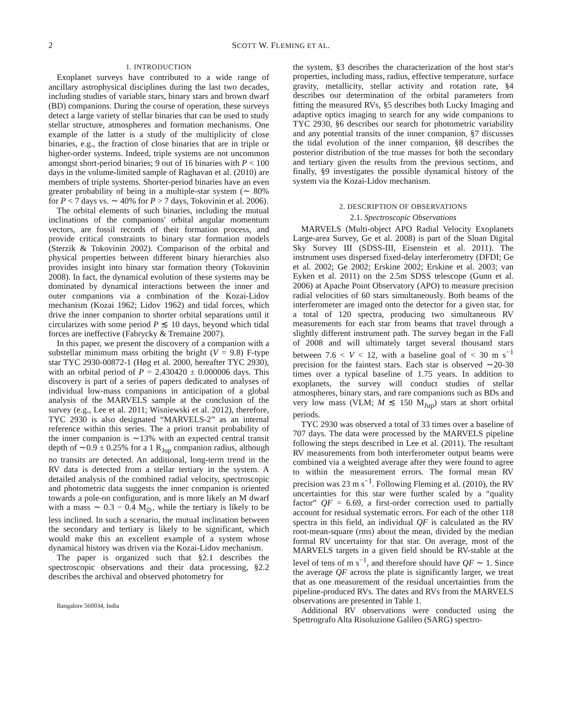2 SCOTT W. FLEMING ET AL.
1. INTRODUCTION
Exoplanet surveys have contributed to a wide range of ancillary astrophysical disciplines during the last two decades, including studies of variable stars, binary stars and brown dwarf (BD) companions. During the course of operation, these surveys detect a large variety of stellar binaries that can be used to study stellar structure, atmospheres and formation mechanisms. One example of the latter is a study of the multiplicity of close binaries, e.g., the fraction of close binaries that are in triple or higher-order systems. Indeed, triple systems are not uncommon amongst short-period binaries; 9 out of 16 binaries with P < 100 days in the volume-limited sample of Raghavan et al. (2010) are members of triple systems. Shorter-period binaries have an even greater probability of being in a multiple-star system (∼ 80% for P < 7 days vs. ∼ 40% for P > 7 days, Tokovinin et al. 2006).
The orbital elements of such binaries, including the mutual inclinations of the companions' orbital angular momentum vectors, are fossil records of their formation process, and provide critical constraints to binary star formation models (Sterzik & Tokovinin 2002). Comparison of the orbital and physical properties between different binary hierarchies also provides insight into binary star formation theory (Tokovinin 2008). In fact, the dynamical evolution of these systems may be dominated by dynamical interactions between the inner and outer companions via a combination of the Kozai-Lidov mechanism (Kozai 1962; Lidov 1962) and tidal forces, which drive the inner companion to shorter orbital separations until it circularizes with some period P ≲ 10 days, beyond which tidal forces are ineffective (Fabrycky & Tremaine 2007).
In this paper, we present the discovery of a companion with a substellar minimum mass orbiting the bright (V = 9.8) F-type star TYC 2930-00872-1 (Høg et al. 2000, hereafter TYC 2930), with an orbital period of P = 2.430420 ± 0.000006 days. This discovery is part of a series of papers dedicated to analyses of individual low-mass companions in anticipation of a global analysis of the MARVELS sample at the conclusion of the survey (e.g., Lee et al. 2011; Wisniewski et al. 2012), therefore, TYC 2930 is also designated “MARVELS-2” as an internal reference within this series. The a priori transit probability of the inner companion is ∼13% with an expected central transit depth of ∼0.9 ± 0.25% for a 1 R<sub>Jup</sub> companion radius, although no transits are detected. An additional, long-term trend in the RV data is detected from a stellar tertiary in the system. A detailed analysis of the combined radial velocity, spectroscopic and photometric data suggests the inner companion is oriented towards a pole-on configuration, and is more likely an M dwarf with a mass ∼ 0.3 − 0.4 M<sub>⊙</sub>, while the tertiary is likely to be less inclined. In such a scenario, the mutual inclination between the secondary and tertiary is likely to be significant, which would make this an excellent example of a system whose dynamical history was driven via the Kozai-Lidov mechanism.
The paper is organized such that §2.1 describes the spectroscopic observations and their data processing, §2.2 describes the archival and observed photometry for
Bangalore 560034, India
the system, §3 describes the characterization of the host star's properties, including mass, radius, effective temperature, surface gravity, metallicity, stellar activity and rotation rate, §4 describes our determination of the orbital parameters from fitting the measured RVs, §5 describes both Lucky Imaging and adaptive optics imaging to search for any wide companions to TYC 2930, §6 describes our search for photometric variability and any potential transits of the inner companion, §7 discusses the tidal evolution of the inner companion, §8 describes the posterior distribution of the true masses for both the secondary and tertiary given the results from the previous sections, and finally, §9 investigates the possible dynamical history of the system via the Kozai-Lidov mechanism.
2. DESCRIPTION OF OBSERVATIONS
2.1. Spectroscopic Observations
MARVELS (Multi-object APO Radial Velocity Exoplanets Large-area Survey, Ge et al. 2008) is part of the Sloan Digital Sky Survey III (SDSS-III, Eisenstein et al. 2011). The instrument uses dispersed fixed-delay interferometry (DFDI; Ge et al. 2002; Ge 2002; Erskine 2002; Erskine et al. 2003; van Eyken et al. 2011) on the 2.5m SDSS telescope (Gunn et al. 2006) at Apache Point Observatory (APO) to measure precision radial velocities of 60 stars simultaneously. Both beams of the interferometer are imaged onto the detector for a given star, for a total of 120 spectra, producing two simultaneous RV measurements for each star from beams that travel through a slightly different instrument path. The survey began in the Fall of 2008 and will ultimately target several thousand stars between 7.6 < V < 12, with a baseline goal of < 30 m s<sup>−1</sup> precision for the faintest stars. Each star is observed ∼20-30 times over a typical baseline of 1.75 years. In addition to exoplanets, the survey will conduct studies of stellar atmospheres, binary stars, and rare companions such as BDs and very low mass (VLM; M ≲ 150 M<sub>Jup</sub>) stars at short orbital periods.
TYC 2930 was observed a total of 33 times over a baseline of 707 days. The data were processed by the MARVELS pipeline following the steps described in Lee et al. (2011). The resultant RV measurements from both interferometer output beams were combined via a weighted average after they were found to agree to within the measurement errors. The formal mean RV precision was 23 m s<sup>−1</sup>. Following Fleming et al. (2010), the RV uncertainties for this star were further scaled by a “quality factor” QF = 6.69, a first-order correction used to partially account for residual systematic errors. For each of the other 118 spectra in this field, an individual QF is calculated as the RV root-mean-square (rms) about the mean, divided by the median formal RV uncertainty for that star. On average, most of the MARVELS targets in a given field should be RV-stable at the level of tens of m s<sup>−1</sup>, and therefore should have QF ∼ 1. Since the average QF across the plate is significantly larger, we treat that as one measurement of the residual uncertainties from the pipeline-produced RVs. The dates and RVs from the MARVELS observations are presented in Table 1.
Additional RV observations were conducted using the Spettrografo Alta Risoluzione Galileo (SARG) spectro-